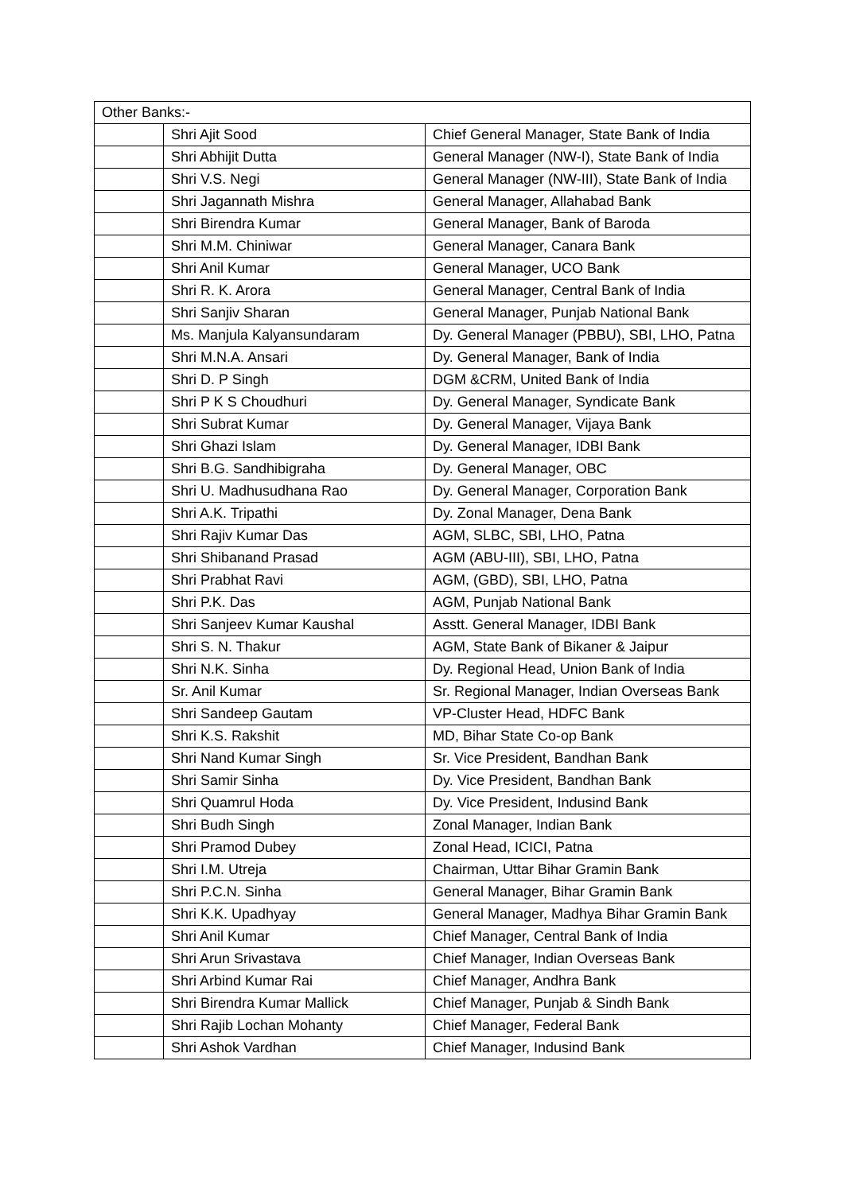| Other Banks:- | | |
| | Shri Ajit Sood | Chief General Manager, State Bank of India |
| | Shri Abhijit Dutta | General Manager (NW-I), State Bank of India |
| | Shri V.S. Negi | General Manager (NW-III), State Bank of India |
| | Shri Jagannath Mishra | General Manager, Allahabad Bank |
| | Shri Birendra Kumar | General Manager, Bank of Baroda |
| | Shri M.M. Chiniwar | General Manager, Canara Bank |
| | Shri Anil Kumar | General Manager, UCO Bank |
| | Shri R. K. Arora | General Manager, Central Bank of India |
| | Shri Sanjiv Sharan | General Manager, Punjab National Bank |
| | Ms. Manjula Kalyansundaram | Dy. General Manager (PBBU), SBI, LHO, Patna |
| | Shri M.N.A. Ansari | Dy. General Manager, Bank of India |
| | Shri D. P Singh | DGM &CRM, United Bank of India |
| | Shri P K S Choudhuri | Dy. General Manager, Syndicate Bank |
| | Shri Subrat Kumar | Dy. General Manager, Vijaya Bank |
| | Shri Ghazi Islam | Dy. General Manager, IDBI Bank |
| | Shri B.G. Sandhibigraha | Dy. General Manager, OBC |
| | Shri U. Madhusudhana Rao | Dy. General Manager, Corporation Bank |
| | Shri A.K. Tripathi | Dy. Zonal Manager, Dena Bank |
| | Shri Rajiv Kumar Das | AGM, SLBC, SBI, LHO, Patna |
| | Shri Shibanand Prasad | AGM (ABU-III), SBI, LHO, Patna |
| | Shri Prabhat Ravi | AGM, (GBD), SBI, LHO, Patna |
| | Shri P.K. Das | AGM, Punjab National Bank |
| | Shri Sanjeev Kumar Kaushal | Asstt. General Manager, IDBI Bank |
| | Shri S. N. Thakur | AGM, State Bank of Bikaner & Jaipur |
| | Shri N.K. Sinha | Dy. Regional Head, Union Bank of India |
| | Sr. Anil Kumar | Sr. Regional Manager, Indian Overseas Bank |
| | Shri Sandeep Gautam | VP-Cluster Head, HDFC Bank |
| | Shri K.S. Rakshit | MD, Bihar State Co-op Bank |
| | Shri Nand Kumar Singh | Sr. Vice President, Bandhan Bank |
| | Shri Samir Sinha | Dy. Vice President, Bandhan Bank |
| | Shri Quamrul Hoda | Dy. Vice President, Indusind Bank |
| | Shri Budh Singh | Zonal Manager, Indian Bank |
| | Shri Pramod Dubey | Zonal Head, ICICI, Patna |
| | Shri I.M. Utreja | Chairman, Uttar Bihar Gramin Bank |
| | Shri P.C.N. Sinha | General Manager, Bihar Gramin Bank |
| | Shri K.K. Upadhyay | General Manager, Madhya Bihar Gramin Bank |
| | Shri Anil Kumar | Chief Manager, Central Bank of India |
| | Shri Arun Srivastava | Chief Manager, Indian Overseas Bank |
| | Shri Arbind Kumar Rai | Chief Manager, Andhra Bank |
| | Shri Birendra Kumar Mallick | Chief Manager, Punjab & Sindh Bank |
| | Shri Rajib Lochan Mohanty | Chief Manager, Federal Bank |
| | Shri Ashok Vardhan | Chief Manager, Indusind Bank |